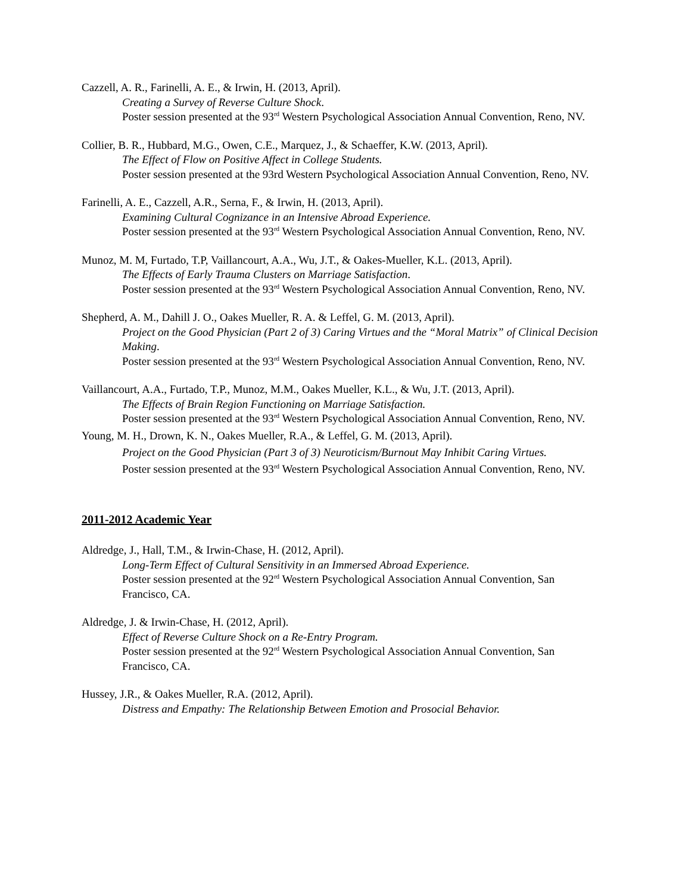Cazzell, A. R., Farinelli, A. E., & Irwin, H. (2013, April).
Creating a Survey of Reverse Culture Shock.
Poster session presented at the 93<sup>rd</sup> Western Psychological Association Annual Convention, Reno, NV.
Collier, B. R., Hubbard, M.G., Owen, C.E., Marquez, J., & Schaeffer, K.W. (2013, April).
The Effect of Flow on Positive Affect in College Students.
Poster session presented at the 93rd Western Psychological Association Annual Convention, Reno, NV.
Farinelli, A. E., Cazzell, A.R., Serna, F., & Irwin, H. (2013, April).
Examining Cultural Cognizance in an Intensive Abroad Experience.
Poster session presented at the 93<sup>rd</sup> Western Psychological Association Annual Convention, Reno, NV.
Munoz, M. M, Furtado, T.P, Vaillancourt, A.A., Wu, J.T., & Oakes-Mueller, K.L. (2013, April).
The Effects of Early Trauma Clusters on Marriage Satisfaction.
Poster session presented at the 93<sup>rd</sup> Western Psychological Association Annual Convention, Reno, NV.
Shepherd, A. M., Dahill J. O., Oakes Mueller, R. A. & Leffel, G. M. (2013, April).
Project on the Good Physician (Part 2 of 3) Caring Virtues and the “Moral Matrix” of Clinical Decision Making.
Poster session presented at the 93<sup>rd</sup> Western Psychological Association Annual Convention, Reno, NV.
Vaillancourt, A.A., Furtado, T.P., Munoz, M.M., Oakes Mueller, K.L., & Wu, J.T. (2013, April).
The Effects of Brain Region Functioning on Marriage Satisfaction.
Poster session presented at the 93<sup>rd</sup> Western Psychological Association Annual Convention, Reno, NV.
Young, M. H., Drown, K. N., Oakes Mueller, R.A., & Leffel, G. M. (2013, April).
Project on the Good Physician (Part 3 of 3) Neuroticism/Burnout May Inhibit Caring Virtues.
Poster session presented at the 93<sup>rd</sup> Western Psychological Association Annual Convention, Reno, NV.
2011-2012 Academic Year
Aldredge, J., Hall, T.M., & Irwin-Chase, H. (2012, April).
Long-Term Effect of Cultural Sensitivity in an Immersed Abroad Experience.
Poster session presented at the 92<sup>rd</sup> Western Psychological Association Annual Convention, San Francisco, CA.
Aldredge, J. & Irwin-Chase, H. (2012, April).
Effect of Reverse Culture Shock on a Re-Entry Program.
Poster session presented at the 92<sup>rd</sup> Western Psychological Association Annual Convention, San Francisco, CA.
Hussey, J.R., & Oakes Mueller, R.A. (2012, April).
Distress and Empathy: The Relationship Between Emotion and Prosocial Behavior.